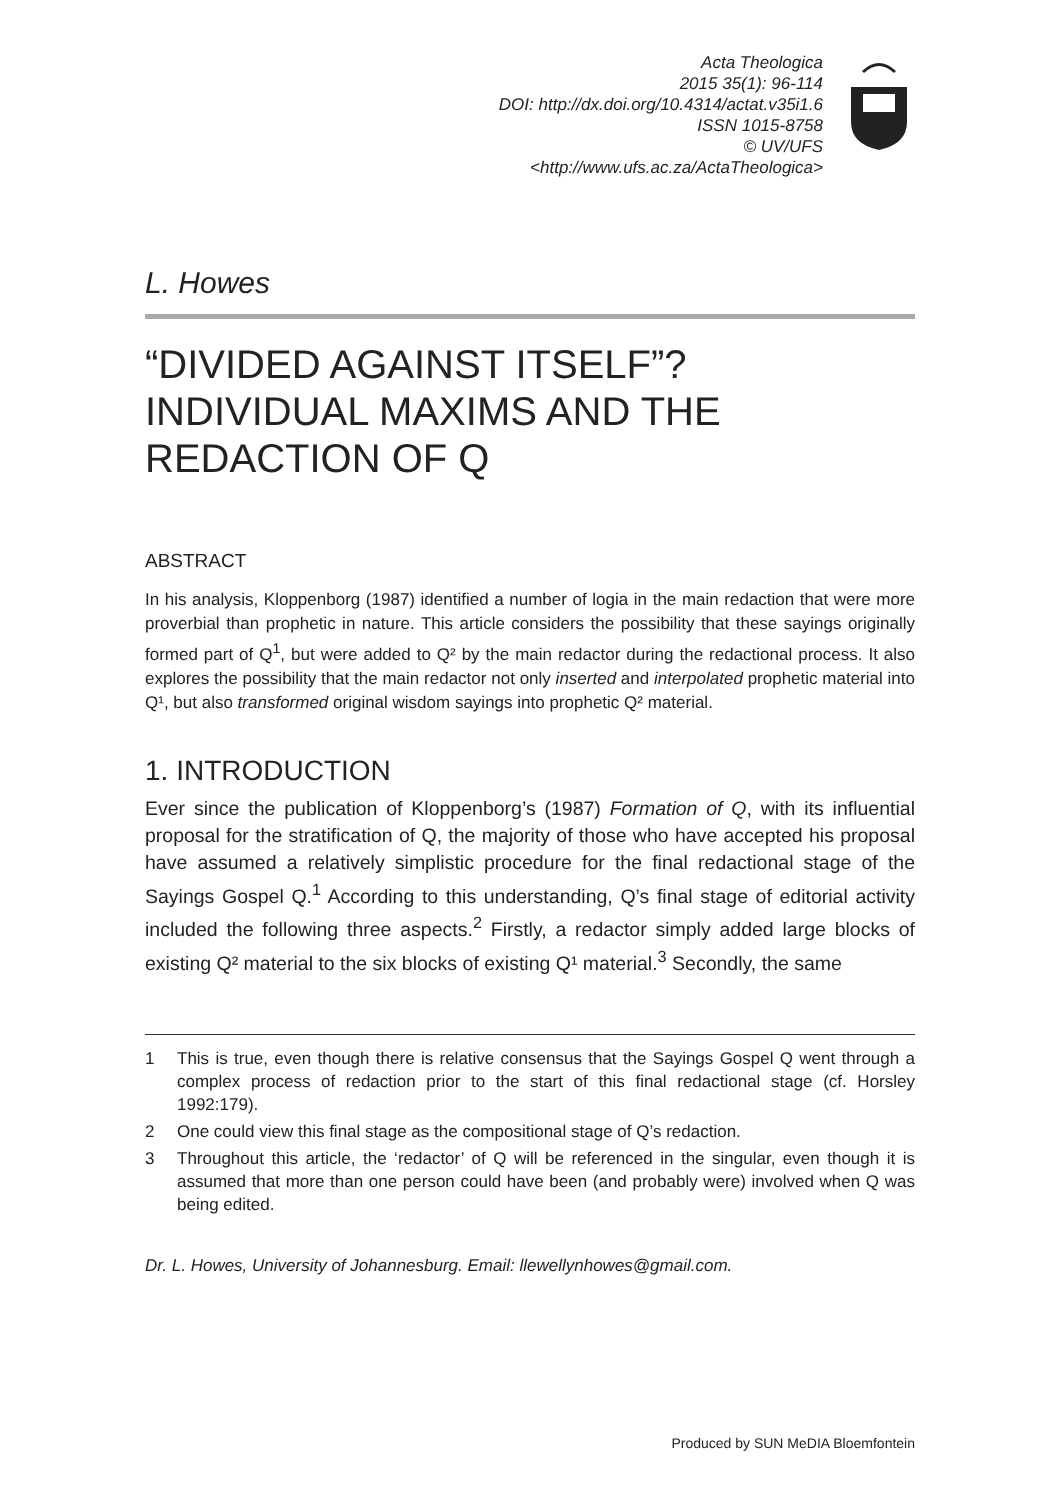Acta Theologica
2015 35(1): 96-114
DOI: http://dx.doi.org/10.4314/actat.v35i1.6
ISSN 1015-8758
© UV/UFS
<http://www.ufs.ac.za/ActaTheologica>
L. Howes
“DIVIDED AGAINST ITSELF”?
INDIVIDUAL MAXIMS AND THE
REDACTION OF Q
ABSTRACT
In his analysis, Kloppenborg (1987) identified a number of logia in the main redaction that were more proverbial than prophetic in nature. This article considers the possibility that these sayings originally formed part of Q<sup>1</sup>, but were added to Q² by the main redactor during the redactional process. It also explores the possibility that the main redactor not only inserted and interpolated prophetic material into Q¹, but also transformed original wisdom sayings into prophetic Q² material.
1. INTRODUCTION
Ever since the publication of Kloppenborg’s (1987) Formation of Q, with its influential proposal for the stratification of Q, the majority of those who have accepted his proposal have assumed a relatively simplistic procedure for the final redactional stage of the Sayings Gospel Q.<sup>1</sup> According to this understanding, Q’s final stage of editorial activity included the following three aspects.<sup>2</sup> Firstly, a redactor simply added large blocks of existing Q² material to the six blocks of existing Q¹ material.<sup>3</sup> Secondly, the same
1 This is true, even though there is relative consensus that the Sayings Gospel Q went through a complex process of redaction prior to the start of this final redactional stage (cf. Horsley 1992:179).
2 One could view this final stage as the compositional stage of Q’s redaction.
3 Throughout this article, the ‘redactor’ of Q will be referenced in the singular, even though it is assumed that more than one person could have been (and probably were) involved when Q was being edited.
Dr. L. Howes, University of Johannesburg. Email: llewellynhowes@gmail.com.
Produced by SUN MeDIA Bloemfontein